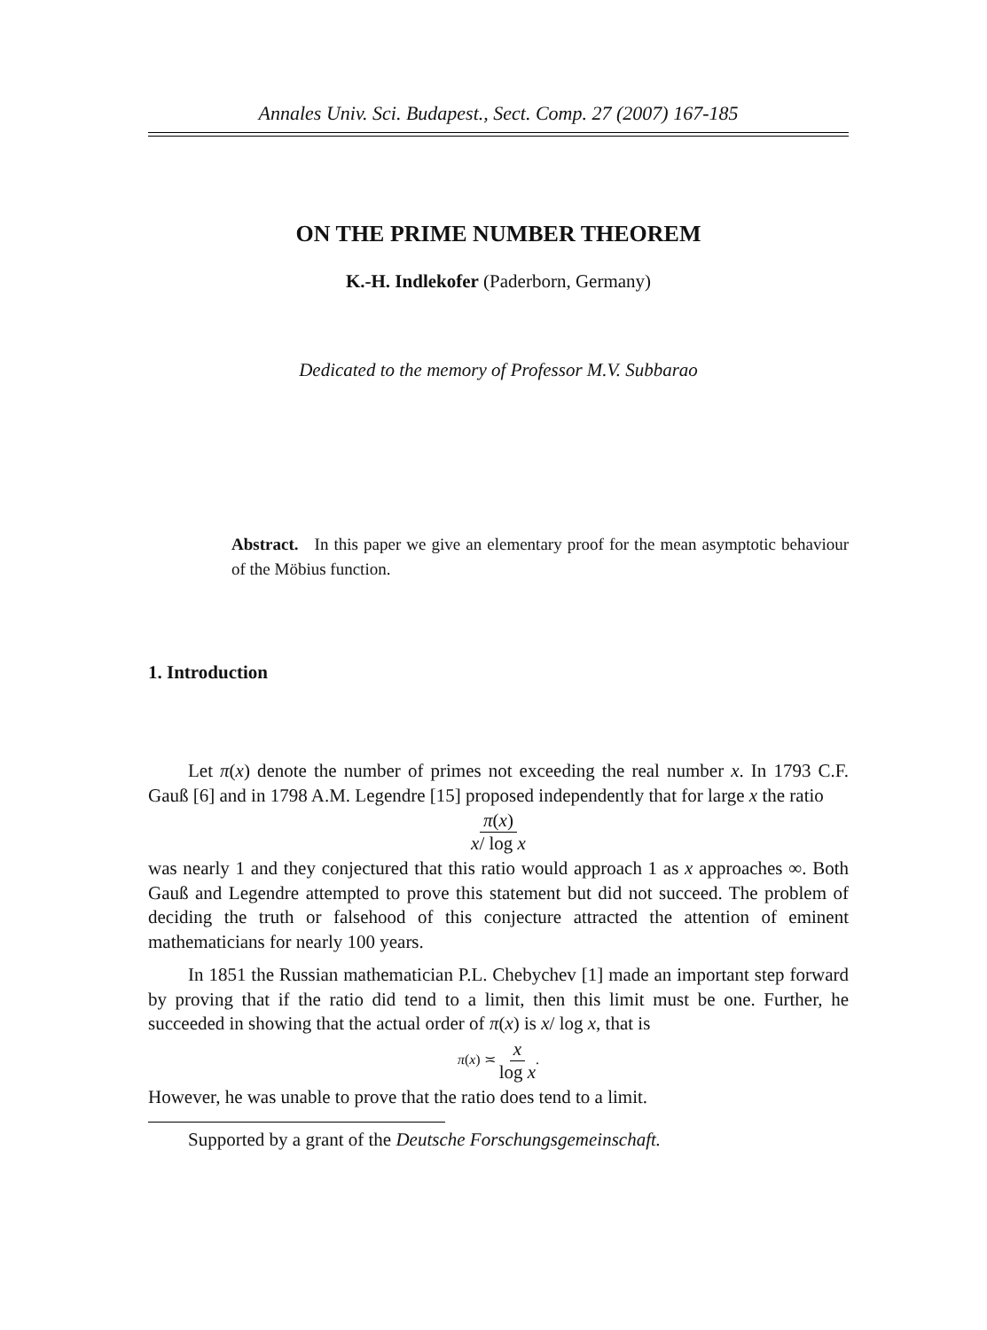Annales Univ. Sci. Budapest., Sect. Comp. 27 (2007) 167-185
ON THE PRIME NUMBER THEOREM
K.-H. Indlekofer (Paderborn, Germany)
Dedicated to the memory of Professor M.V. Subbarao
Abstract. In this paper we give an elementary proof for the mean asymptotic behaviour of the Möbius function.
1. Introduction
Let π(x) denote the number of primes not exceeding the real number x. In 1793 C.F. Gauß [6] and in 1798 A.M. Legendre [15] proposed independently that for large x the ratio
π(x) x/ log x
was nearly 1 and they conjectured that this ratio would approach 1 as x approaches ∞. Both Gauß and Legendre attempted to prove this statement but did not succeed. The problem of deciding the truth or falsehood of this conjecture attracted the attention of eminent mathematicians for nearly 100 years.
In 1851 the Russian mathematician P.L. Chebychev [1] made an important step forward by proving that if the ratio did tend to a limit, then this limit must be one. Further, he succeeded in showing that the actual order of π(x) is x/ log x, that is
π(x) ≍ x log x.
However, he was unable to prove that the ratio does tend to a limit.
Supported by a grant of the Deutsche Forschungsgemeinschaft.